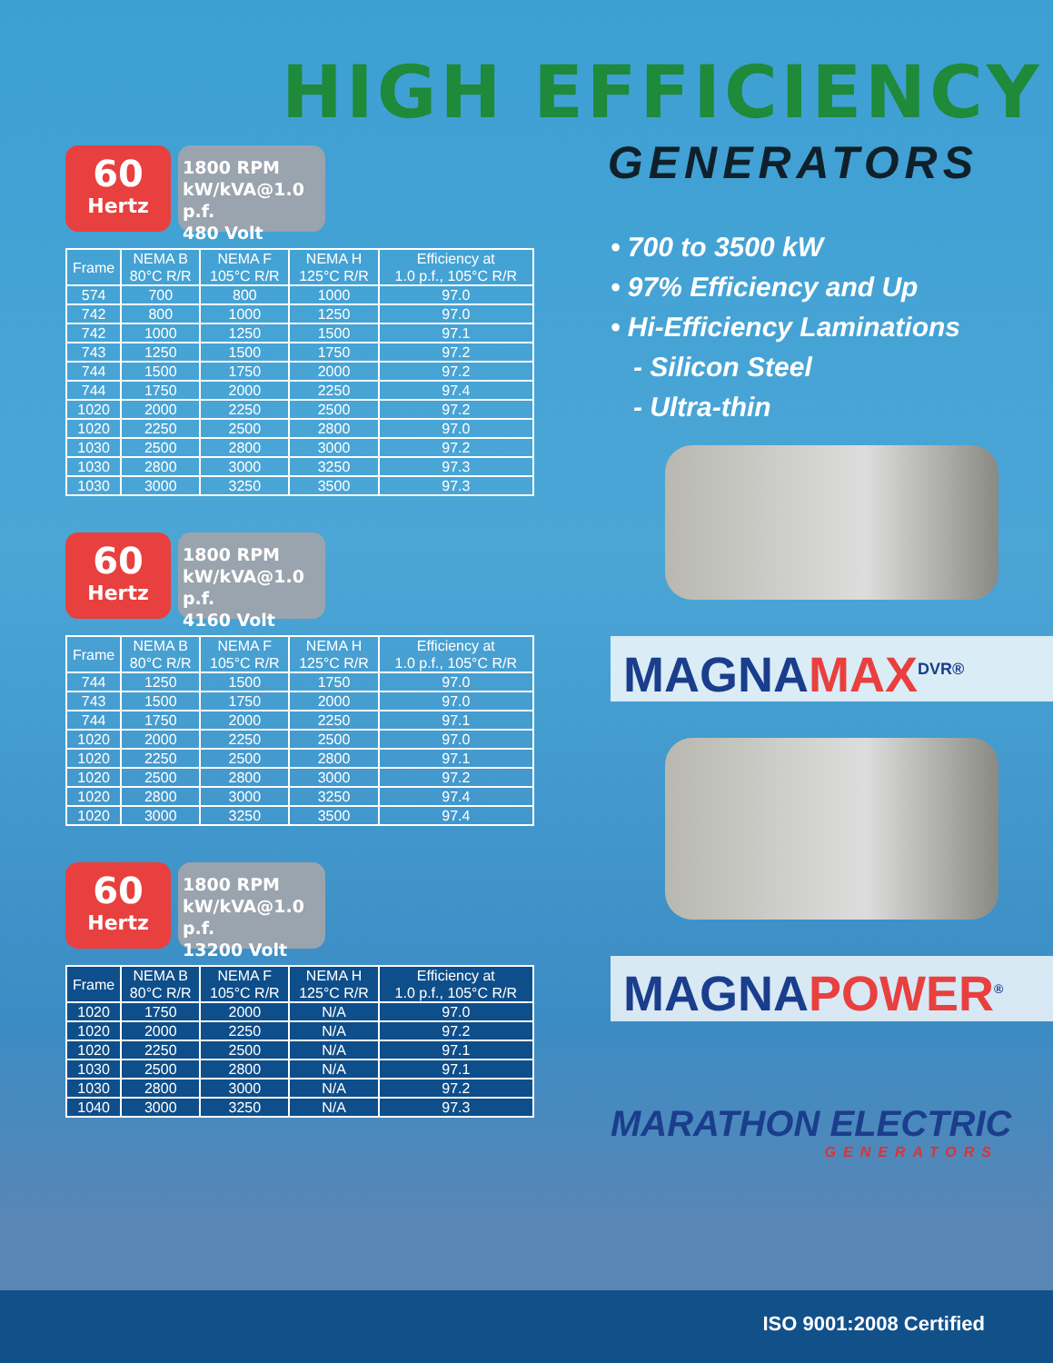HIGH EFFICIENCY
GENERATORS
60
Hertz
1800 RPM
kW/kVA@1.0 p.f.
480 Volt
| Frame | NEMA B 80°C R/R | NEMA F 105°C R/R | NEMA H 125°C R/R | Efficiency at 1.0 p.f., 105°C R/R |
| --- | --- | --- | --- | --- |
| 574 | 700 | 800 | 1000 | 97.0 |
| 742 | 800 | 1000 | 1250 | 97.0 |
| 742 | 1000 | 1250 | 1500 | 97.1 |
| 743 | 1250 | 1500 | 1750 | 97.2 |
| 744 | 1500 | 1750 | 2000 | 97.2 |
| 744 | 1750 | 2000 | 2250 | 97.4 |
| 1020 | 2000 | 2250 | 2500 | 97.2 |
| 1020 | 2250 | 2500 | 2800 | 97.0 |
| 1030 | 2500 | 2800 | 3000 | 97.2 |
| 1030 | 2800 | 3000 | 3250 | 97.3 |
| 1030 | 3000 | 3250 | 3500 | 97.3 |
60
Hertz
1800 RPM
kW/kVA@1.0 p.f.
4160 Volt
| Frame | NEMA B 80°C R/R | NEMA F 105°C R/R | NEMA H 125°C R/R | Efficiency at 1.0 p.f., 105°C R/R |
| --- | --- | --- | --- | --- |
| 744 | 1250 | 1500 | 1750 | 97.0 |
| 743 | 1500 | 1750 | 2000 | 97.0 |
| 744 | 1750 | 2000 | 2250 | 97.1 |
| 1020 | 2000 | 2250 | 2500 | 97.0 |
| 1020 | 2250 | 2500 | 2800 | 97.1 |
| 1020 | 2500 | 2800 | 3000 | 97.2 |
| 1020 | 2800 | 3000 | 3250 | 97.4 |
| 1020 | 3000 | 3250 | 3500 | 97.4 |
60
Hertz
1800 RPM
kW/kVA@1.0 p.f.
13200 Volt
| Frame | NEMA B 80°C R/R | NEMA F 105°C R/R | NEMA H 125°C R/R | Efficiency at 1.0 p.f., 105°C R/R |
| --- | --- | --- | --- | --- |
| 1020 | 1750 | 2000 | N/A | 97.0 |
| 1020 | 2000 | 2250 | N/A | 97.2 |
| 1020 | 2250 | 2500 | N/A | 97.1 |
| 1030 | 2500 | 2800 | N/A | 97.1 |
| 1030 | 2800 | 3000 | N/A | 97.2 |
| 1040 | 3000 | 3250 | N/A | 97.3 |
• 700 to 3500 kW
• 97% Efficiency and Up
• Hi-Efficiency Laminations
- Silicon Steel
- Ultra-thin
MAGNAMAX<sup>DVR®</sup>
MAGNAPOWER<sup>®</sup>
MARATHON ELECTRIC
GENERATORS
ISO 9001:2008 Certified